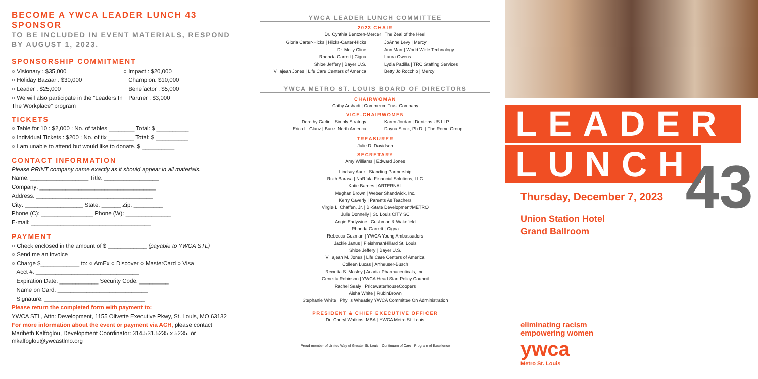BECOME A YWCA LEADER LUNCH 43 SPONSOR
TO BE INCLUDED IN EVENT MATERIALS, RESPOND BY AUGUST 1, 2023.
SPONSORSHIP COMMITMENT
○ Visionary : $35,000
○ Holiday Bazaar : $30,000
○ Leader : $25,000
○ We will also participate in the “Leaders In The Workplace” program
○ Impact : $20,000
○ Champion: $10,000
○ Benefactor : $5,000
○ Partner : $3,000
TICKETS
○ Table for 10 : $2,000 : No. of tables ________ Total: $ __________
○ Individual Tickets : $200 : No. of tix ________ Total: $ __________
○ I am unable to attend but would like to donate. $ __________
CONTACT INFORMATION
Please PRINT company name exactly as it should appear in all materials.
Name: __________________ Title: _________________
Company: ____________________________________
Address: ____________________________________
City: __________________ State: ______ Zip: _________
Phone (C): ________________ Phone (W): ______________
E-mail: _____________________________________
PAYMENT
○ Check enclosed in the amount of $ ____________ (payable to YWCA STL)
○ Send me an invoice
○ Charge $____________ to: ○ AmEx ○ Discover ○ MasterCard ○ Visa
Acct #: ________________________________
Expiration Date: ____________ Security Code: _________
Name on Card: ____________________________
Signature: _______________________________
Please return the completed form with payment to:
YWCA STL, Attn: Development, 1155 Olivette Executive Pkwy, St. Louis, MO 63132
For more information about the event or payment via ACH, please contact Maribeth Kalfoglou, Development Coordinator: 314.531.5235 x 5235, or mkalfoglou@ywcastlmo.org
YWCA LEADER LUNCH COMMITTEE
2023 CHAIR
Dr. Cynthia Bentzen-Mercer | The Zeal of the Heel
Gloria Carter-Hicks | Hicks-Carter-HIcks
Dr. Molly Cline
Rhonda Garrett | Cigna
Shloe Jeffery | Bayer U.S.
Villajean Jones | Life Care Centers of America
JoAnne Levy | Mercy
Ann Marr | World Wide Technology
Laura Owens
Lydia Padilla | TRC Staffing Services
Betty Jo Rocchio | Mercy
YWCA METRO ST. LOUIS BOARD OF DIRECTORS
CHAIRWOMAN
Cathy Arshadi | Commerce Trust Company
VICE-CHAIRWOMEN
Dorothy Carlin | Simply Strategy
Erica L. Glanz | Bunzl North America
Karen Jordan | Dentons US LLP
Dayna Stock, Ph.D. | The Rome Group
TREASURER
Julie D. Davidson
SECRETARY
Amy Williams | Edward Jones
Lindsay Auer | Standing Partnership
Ruth Barasa | NaRfula Financial Solutions, LLC
Katie Barnes | ARTERNAL
Meghan Brown | Weber Shandwick, Inc.
Kerry Caverly | Parents As Teachers
Virgie L. Chaffen, Jr. | Bi-State Development/METRO
Julie Donnelly | St. Louis CITY SC
Angie Earlywine | Cushman & Wakefield
Rhonda Garrett | Cigna
Rebecca Guzman | YWCA Young Ambassadors
Jackie Janus | FleishmanHillard St. Louis
Shloe Jeffery | Bayer U.S.
Villajean M. Jones | Life Care Centers of America
Colleen Lucas | Anheuser-Busch
Renetta S. Mosley | Acadia Pharmaceuticals, Inc.
Genetta Robinson | YWCA Head Start Policy Council
Rachel Sealy | PricewaterhouseCoopers
Aisha White | RubinBrown
Stephanie White | Phyllis Wheatley YWCA Committee On Administration
PRESIDENT & CHIEF EXECUTIVE OFFICER
Dr. Cheryl Watkins, MBA | YWCA Metro St. Louis
Proud member of United Way of Greater St. Louis Continuum of Care Program of Excellence
LEADER
LUNCH
43
Thursday, December 7, 2023
Union Station Hotel
Grand Ballroom
eliminating racism
empowering women
ywca
Metro St. Louis